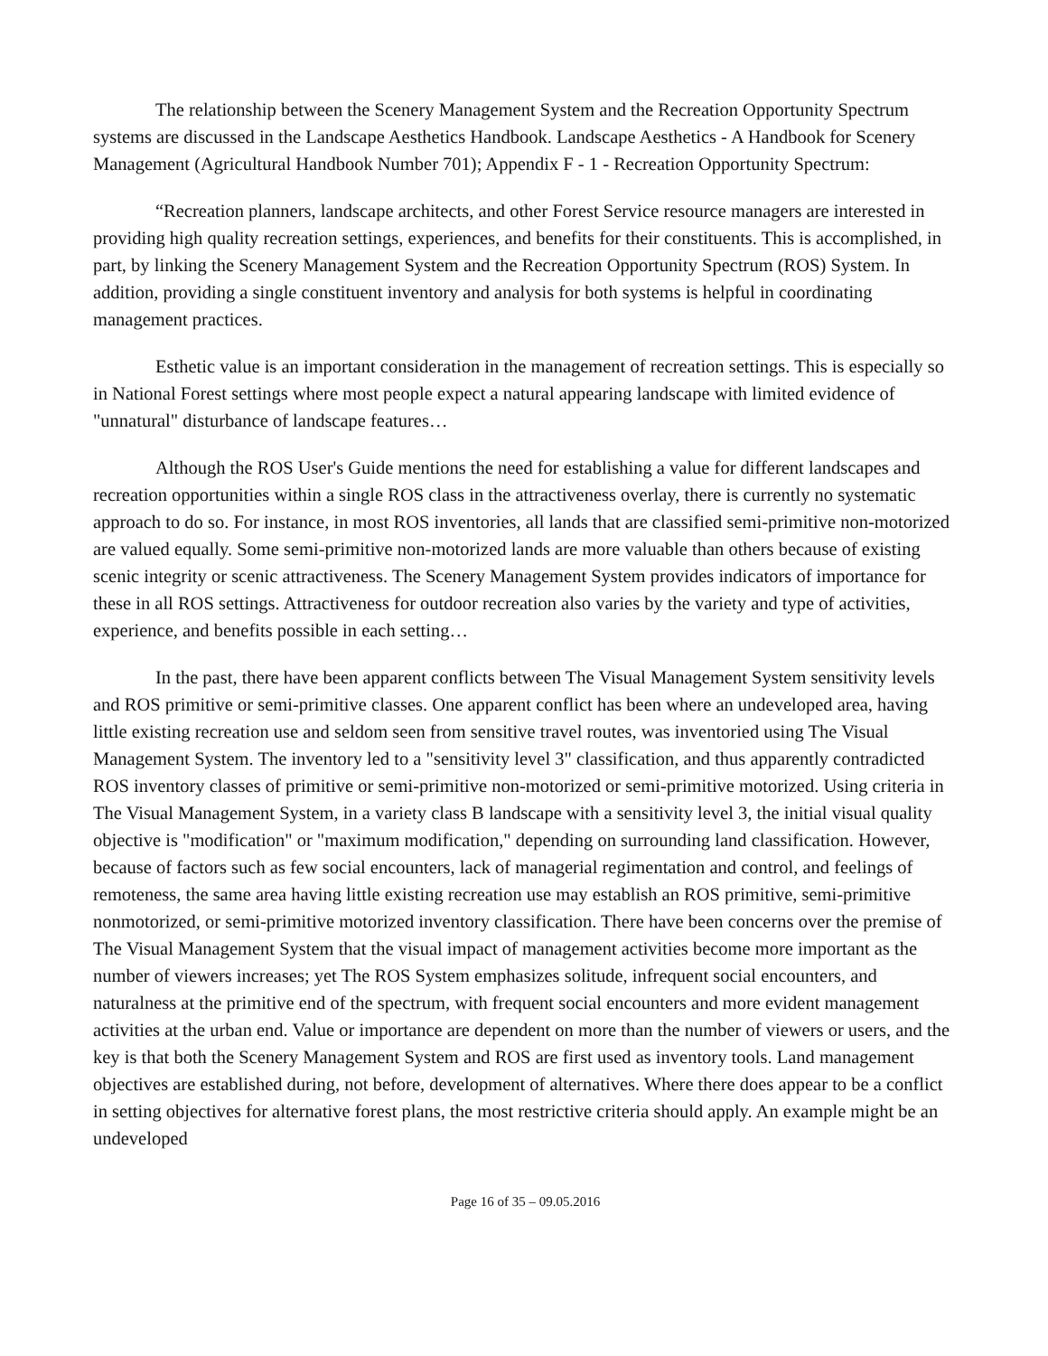The relationship between the Scenery Management System and the Recreation Opportunity Spectrum systems are discussed in the Landscape Aesthetics Handbook. Landscape Aesthetics - A Handbook for Scenery Management (Agricultural Handbook Number 701); Appendix F - 1 - Recreation Opportunity Spectrum:
“Recreation planners, landscape architects, and other Forest Service resource managers are interested in providing high quality recreation settings, experiences, and benefits for their constituents. This is accomplished, in part, by linking the Scenery Management System and the Recreation Opportunity Spectrum (ROS) System. In addition, providing a single constituent inventory and analysis for both systems is helpful in coordinating management practices.
Esthetic value is an important consideration in the management of recreation settings. This is especially so in National Forest settings where most people expect a natural appearing landscape with limited evidence of "unnatural" disturbance of landscape features…
Although the ROS User's Guide mentions the need for establishing a value for different landscapes and recreation opportunities within a single ROS class in the attractiveness overlay, there is currently no systematic approach to do so. For instance, in most ROS inventories, all lands that are classified semi-primitive non-motorized are valued equally. Some semi-primitive non-motorized lands are more valuable than others because of existing scenic integrity or scenic attractiveness. The Scenery Management System provides indicators of importance for these in all ROS settings. Attractiveness for outdoor recreation also varies by the variety and type of activities, experience, and benefits possible in each setting…
In the past, there have been apparent conflicts between The Visual Management System sensitivity levels and ROS primitive or semi-primitive classes. One apparent conflict has been where an undeveloped area, having little existing recreation use and seldom seen from sensitive travel routes, was inventoried using The Visual Management System. The inventory led to a "sensitivity level 3" classification, and thus apparently contradicted ROS inventory classes of primitive or semi-primitive non-motorized or semi-primitive motorized. Using criteria in The Visual Management System, in a variety class B landscape with a sensitivity level 3, the initial visual quality objective is "modification" or "maximum modification," depending on surrounding land classification. However, because of factors such as few social encounters, lack of managerial regimentation and control, and feelings of remoteness, the same area having little existing recreation use may establish an ROS primitive, semi-primitive nonmotorized, or semi-primitive motorized inventory classification. There have been concerns over the premise of The Visual Management System that the visual impact of management activities become more important as the number of viewers increases; yet The ROS System emphasizes solitude, infrequent social encounters, and naturalness at the primitive end of the spectrum, with frequent social encounters and more evident management activities at the urban end. Value or importance are dependent on more than the number of viewers or users, and the key is that both the Scenery Management System and ROS are first used as inventory tools. Land management objectives are established during, not before, development of alternatives. Where there does appear to be a conflict in setting objectives for alternative forest plans, the most restrictive criteria should apply. An example might be an undeveloped
Page 16 of 35 – 09.05.2016